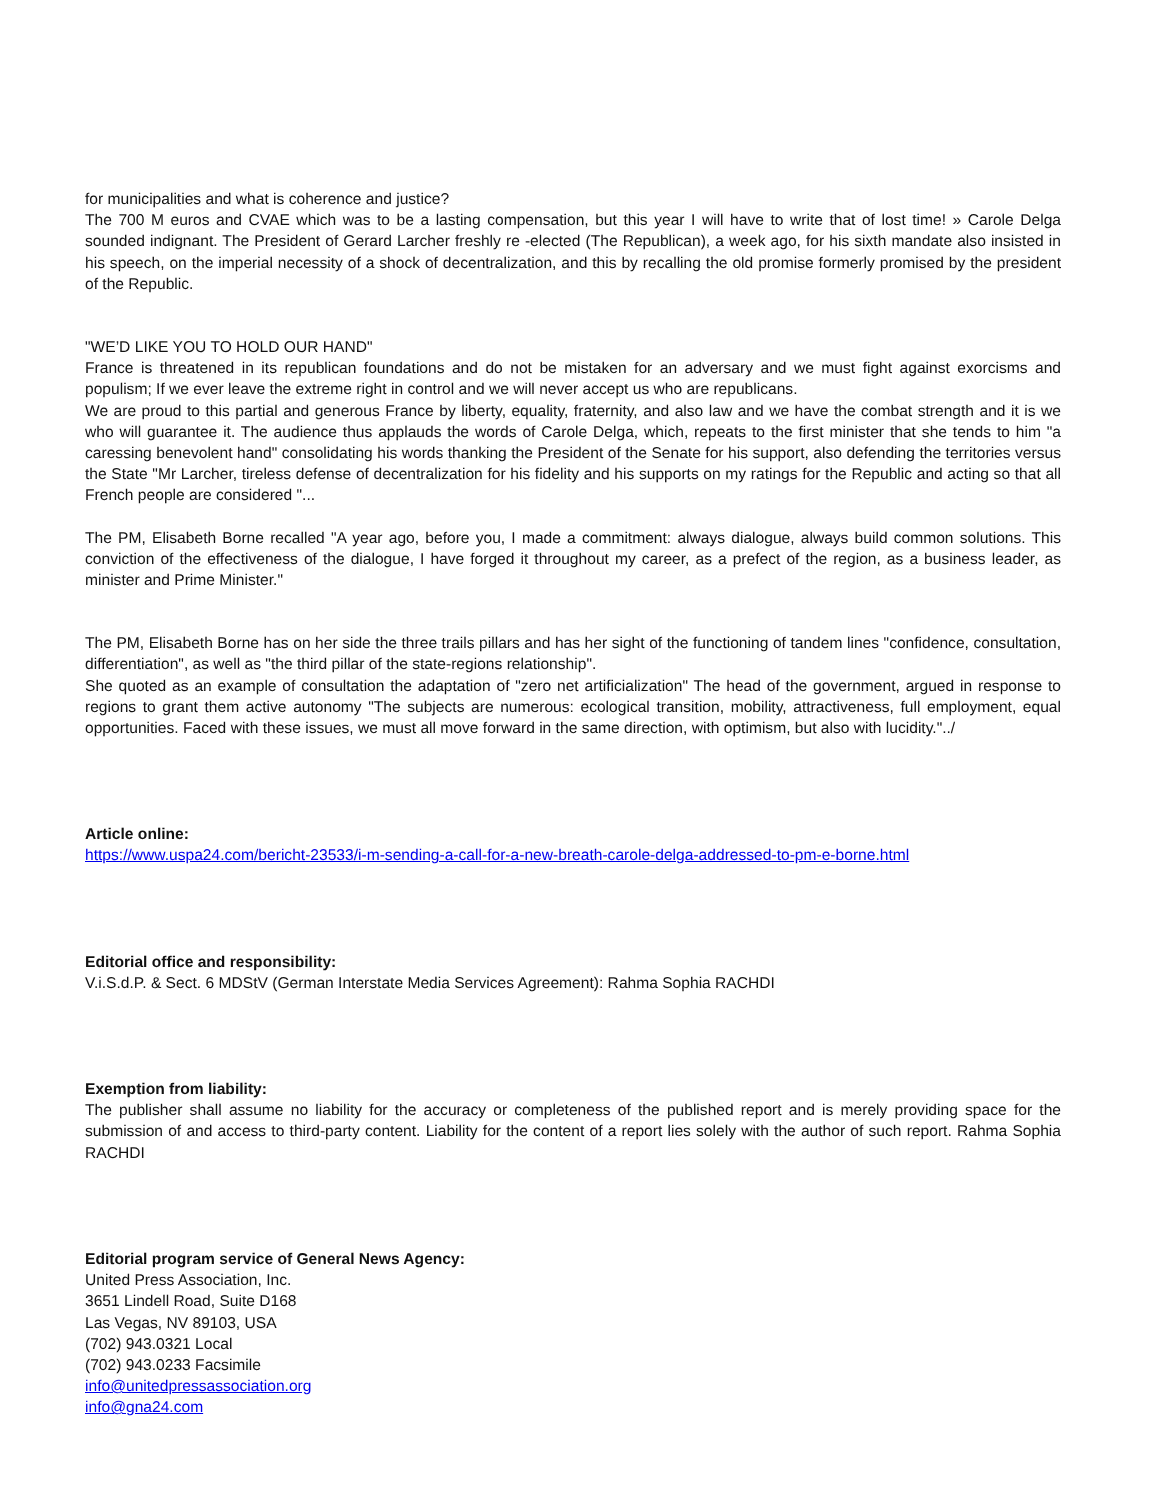for municipalities and what is coherence and justice?
The 700 M euros and CVAE which was to be a lasting compensation, but this year I will have to write that of lost time! » Carole Delga sounded indignant. The President of Gerard Larcher freshly re -elected (The Republican), a week ago, for his sixth mandate also insisted in his speech, on the imperial necessity of a shock of decentralization, and this by recalling the old promise formerly promised by the president of the Republic.
"WE’D LIKE YOU TO HOLD OUR HAND"
France is threatened in its republican foundations and do not be mistaken for an adversary and we must fight against exorcisms and populism; If we ever leave the extreme right in control and we will never accept us who are republicans.
We are proud to this partial and generous France by liberty, equality, fraternity, and also law and we have the combat strength and it is we who will guarantee it. The audience thus applauds the words of Carole Delga, which, repeats to the first minister that she tends to him "a caressing benevolent hand" consolidating his words thanking the President of the Senate for his support, also defending the territories versus the State "Mr Larcher, tireless defense of decentralization for his fidelity and his supports on my ratings for the Republic and acting so that all French people are considered "...
The PM, Elisabeth Borne recalled "A year ago, before you, I made a commitment: always dialogue, always build common solutions. This conviction of the effectiveness of the dialogue, I have forged it throughout my career, as a prefect of the region, as a business leader, as minister and Prime Minister."
The PM, Elisabeth Borne has on her side the three trails pillars and has her sight of the functioning of tandem lines "confidence, consultation, differentiation", as well as "the third pillar of the state-regions relationship".
She quoted as an example of consultation the adaptation of "zero net artificialization" The head of the government, argued in response to regions to grant them active autonomy "The subjects are numerous: ecological transition, mobility, attractiveness, full employment, equal opportunities. Faced with these issues, we must all move forward in the same direction, with optimism, but also with lucidity."../
Article online:
https://www.uspa24.com/bericht-23533/i-m-sending-a-call-for-a-new-breath-carole-delga-addressed-to-pm-e-borne.html
Editorial office and responsibility:
V.i.S.d.P. & Sect. 6 MDStV (German Interstate Media Services Agreement): Rahma Sophia RACHDI
Exemption from liability:
The publisher shall assume no liability for the accuracy or completeness of the published report and is merely providing space for the submission of and access to third-party content. Liability for the content of a report lies solely with the author of such report. Rahma Sophia RACHDI
Editorial program service of General News Agency:
United Press Association, Inc.
3651 Lindell Road, Suite D168
Las Vegas, NV 89103, USA
(702) 943.0321 Local
(702) 943.0233 Facsimile
info@unitedpressassociation.org
info@gna24.com